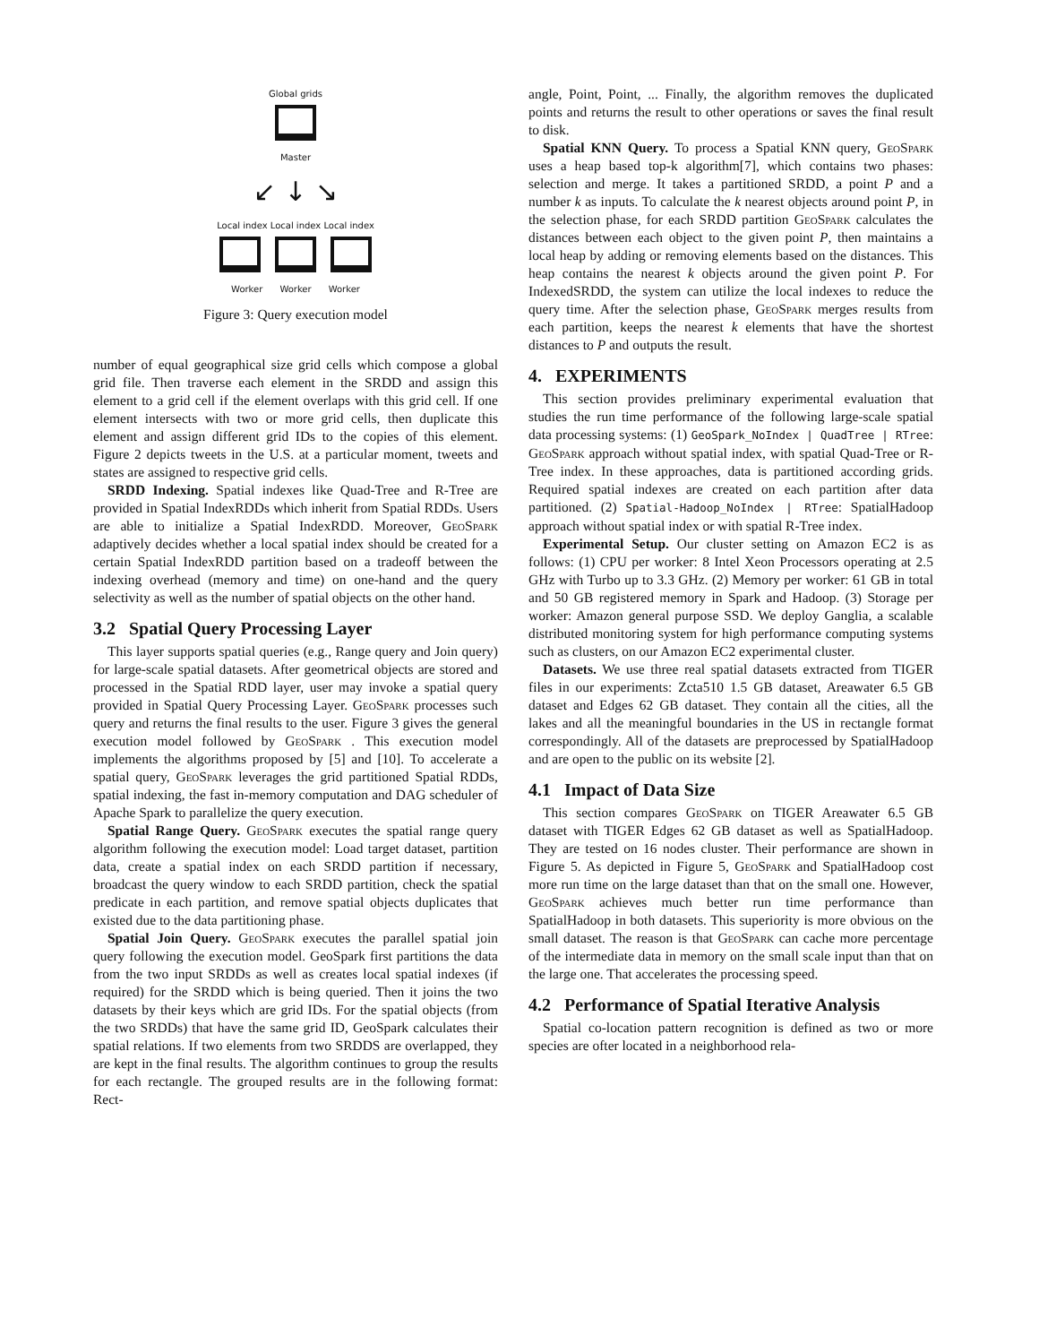Global grids
Master
↙ ↓ ↘
Local index Local index Local index
Worker Worker Worker
Figure 3: Query execution model
number of equal geographical size grid cells which compose a global grid file. Then traverse each element in the SRDD and assign this element to a grid cell if the element overlaps with this grid cell. If one element intersects with two or more grid cells, then duplicate this element and assign different grid IDs to the copies of this element. Figure 2 depicts tweets in the U.S. at a particular moment, tweets and states are assigned to respective grid cells.
SRDD Indexing. Spatial indexes like Quad-Tree and R-Tree are provided in Spatial IndexRDDs which inherit from Spatial RDDs. Users are able to initialize a Spatial IndexRDD. Moreover, GeoSpark adaptively decides whether a local spatial index should be created for a certain Spatial IndexRDD partition based on a tradeoff between the indexing overhead (memory and time) on one-hand and the query selectivity as well as the number of spatial objects on the other hand.
3.2 Spatial Query Processing Layer
This layer supports spatial queries (e.g., Range query and Join query) for large-scale spatial datasets. After geometrical objects are stored and processed in the Spatial RDD layer, user may invoke a spatial query provided in Spatial Query Processing Layer. GeoSpark processes such query and returns the final results to the user. Figure 3 gives the general execution model followed by GeoSpark . This execution model implements the algorithms proposed by [5] and [10]. To accelerate a spatial query, GeoSpark leverages the grid partitioned Spatial RDDs, spatial indexing, the fast in-memory computation and DAG scheduler of Apache Spark to parallelize the query execution.
Spatial Range Query. GeoSpark executes the spatial range query algorithm following the execution model: Load target dataset, partition data, create a spatial index on each SRDD partition if necessary, broadcast the query window to each SRDD partition, check the spatial predicate in each partition, and remove spatial objects duplicates that existed due to the data partitioning phase.
Spatial Join Query. GeoSpark executes the parallel spatial join query following the execution model. GeoSpark first partitions the data from the two input SRDDs as well as creates local spatial indexes (if required) for the SRDD which is being queried. Then it joins the two datasets by their keys which are grid IDs. For the spatial objects (from the two SRDDs) that have the same grid ID, GeoSpark calculates their spatial relations. If two elements from two SRDDS are overlapped, they are kept in the final results. The algorithm continues to group the results for each rectangle. The grouped results are in the following format: Rect-
angle, Point, Point, ... Finally, the algorithm removes the duplicated points and returns the result to other operations or saves the final result to disk.
Spatial KNN Query. To process a Spatial KNN query, GeoSpark uses a heap based top-k algorithm[7], which contains two phases: selection and merge. It takes a partitioned SRDD, a point P and a number k as inputs. To calculate the k nearest objects around point P, in the selection phase, for each SRDD partition GeoSpark calculates the distances between each object to the given point P, then maintains a local heap by adding or removing elements based on the distances. This heap contains the nearest k objects around the given point P. For IndexedSRDD, the system can utilize the local indexes to reduce the query time. After the selection phase, GeoSpark merges results from each partition, keeps the nearest k elements that have the shortest distances to P and outputs the result.
4. EXPERIMENTS
This section provides preliminary experimental evaluation that studies the run time performance of the following large-scale spatial data processing systems: (1) GeoSpark_NoIndex | QuadTree | RTree: GeoSpark approach without spatial index, with spatial Quad-Tree or R-Tree index. In these approaches, data is partitioned according grids. Required spatial indexes are created on each partition after data partitioned. (2) Spatial-Hadoop_NoIndex | RTree: SpatialHadoop approach without spatial index or with spatial R-Tree index.
Experimental Setup. Our cluster setting on Amazon EC2 is as follows: (1) CPU per worker: 8 Intel Xeon Processors operating at 2.5 GHz with Turbo up to 3.3 GHz. (2) Memory per worker: 61 GB in total and 50 GB registered memory in Spark and Hadoop. (3) Storage per worker: Amazon general purpose SSD. We deploy Ganglia, a scalable distributed monitoring system for high performance computing systems such as clusters, on our Amazon EC2 experimental cluster.
Datasets. We use three real spatial datasets extracted from TIGER files in our experiments: Zcta510 1.5 GB dataset, Areawater 6.5 GB dataset and Edges 62 GB dataset. They contain all the cities, all the lakes and all the meaningful boundaries in the US in rectangle format correspondingly. All of the datasets are preprocessed by SpatialHadoop and are open to the public on its website [2].
4.1 Impact of Data Size
This section compares GeoSpark on TIGER Areawater 6.5 GB dataset with TIGER Edges 62 GB dataset as well as SpatialHadoop. They are tested on 16 nodes cluster. Their performance are shown in Figure 5. As depicted in Figure 5, GeoSpark and SpatialHadoop cost more run time on the large dataset than that on the small one. However, GeoSpark achieves much better run time performance than SpatialHadoop in both datasets. This superiority is more obvious on the small dataset. The reason is that GeoSpark can cache more percentage of the intermediate data in memory on the small scale input than that on the large one. That accelerates the processing speed.
4.2 Performance of Spatial Iterative Analysis
Spatial co-location pattern recognition is defined as two or more species are ofter located in a neighborhood rela-